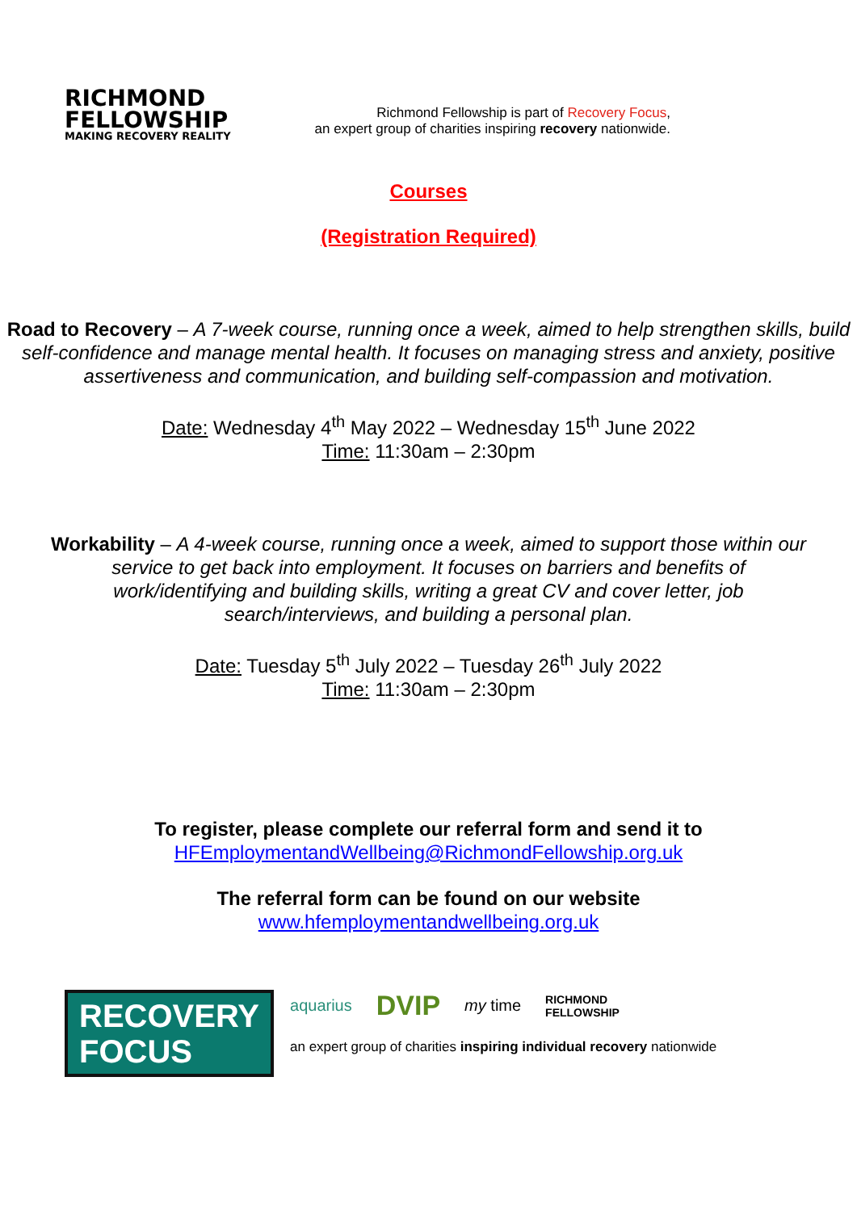RICHMOND
FELLOWSHIP
MAKING RECOVERY REALITY
Richmond Fellowship is part of Recovery Focus,
an expert group of charities inspiring recovery nationwide.
Courses
(Registration Required)
Road to Recovery – A 7-week course, running once a week, aimed to help strengthen skills, build self-confidence and manage mental health. It focuses on managing stress and anxiety, positive assertiveness and communication, and building self-compassion and motivation.
Date: Wednesday 4<sup>th</sup> May 2022 – Wednesday 15<sup>th</sup> June 2022
Time: 11:30am – 2:30pm
Workability – A 4-week course, running once a week, aimed to support those within our service to get back into employment. It focuses on barriers and benefits of work/identifying and building skills, writing a great CV and cover letter, job search/interviews, and building a personal plan.
Date: Tuesday 5<sup>th</sup> July 2022 – Tuesday 26<sup>th</sup> July 2022
Time: 11:30am – 2:30pm
To register, please complete our referral form and send it to
HFEmploymentandWellbeing@RichmondFellowship.org.uk
The referral form can be found on our website
www.hfemploymentandwellbeing.org.uk
RECOVERY
FOCUS
aquarius DVIP my time RICHMOND
FELLOWSHIP
an expert group of charities inspiring individual recovery nationwide